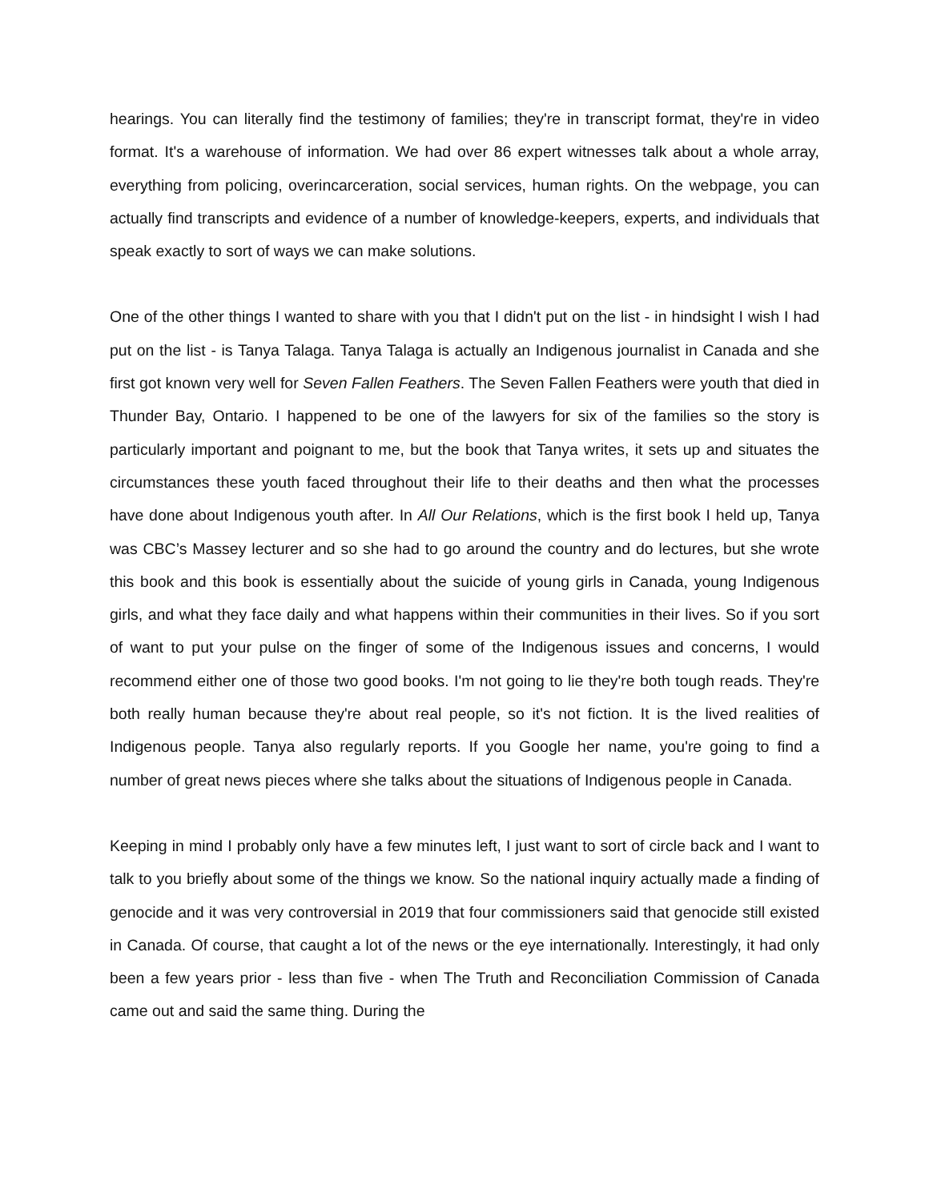hearings. You can literally find the testimony of families; they're in transcript format, they're in video format. It's a warehouse of information. We had over 86 expert witnesses talk about a whole array, everything from policing, overincarceration, social services, human rights. On the webpage, you can actually find transcripts and evidence of a number of knowledge-keepers, experts, and individuals that speak exactly to sort of ways we can make solutions.
One of the other things I wanted to share with you that I didn't put on the list - in hindsight I wish I had put on the list - is Tanya Talaga. Tanya Talaga is actually an Indigenous journalist in Canada and she first got known very well for Seven Fallen Feathers. The Seven Fallen Feathers were youth that died in Thunder Bay, Ontario. I happened to be one of the lawyers for six of the families so the story is particularly important and poignant to me, but the book that Tanya writes, it sets up and situates the circumstances these youth faced throughout their life to their deaths and then what the processes have done about Indigenous youth after. In All Our Relations, which is the first book I held up, Tanya was CBC’s Massey lecturer and so she had to go around the country and do lectures, but she wrote this book and this book is essentially about the suicide of young girls in Canada, young Indigenous girls, and what they face daily and what happens within their communities in their lives. So if you sort of want to put your pulse on the finger of some of the Indigenous issues and concerns, I would recommend either one of those two good books. I'm not going to lie they're both tough reads. They're both really human because they're about real people, so it's not fiction. It is the lived realities of Indigenous people. Tanya also regularly reports. If you Google her name, you're going to find a number of great news pieces where she talks about the situations of Indigenous people in Canada.
Keeping in mind I probably only have a few minutes left, I just want to sort of circle back and I want to talk to you briefly about some of the things we know. So the national inquiry actually made a finding of genocide and it was very controversial in 2019 that four commissioners said that genocide still existed in Canada. Of course, that caught a lot of the news or the eye internationally. Interestingly, it had only been a few years prior - less than five - when The Truth and Reconciliation Commission of Canada came out and said the same thing. During the